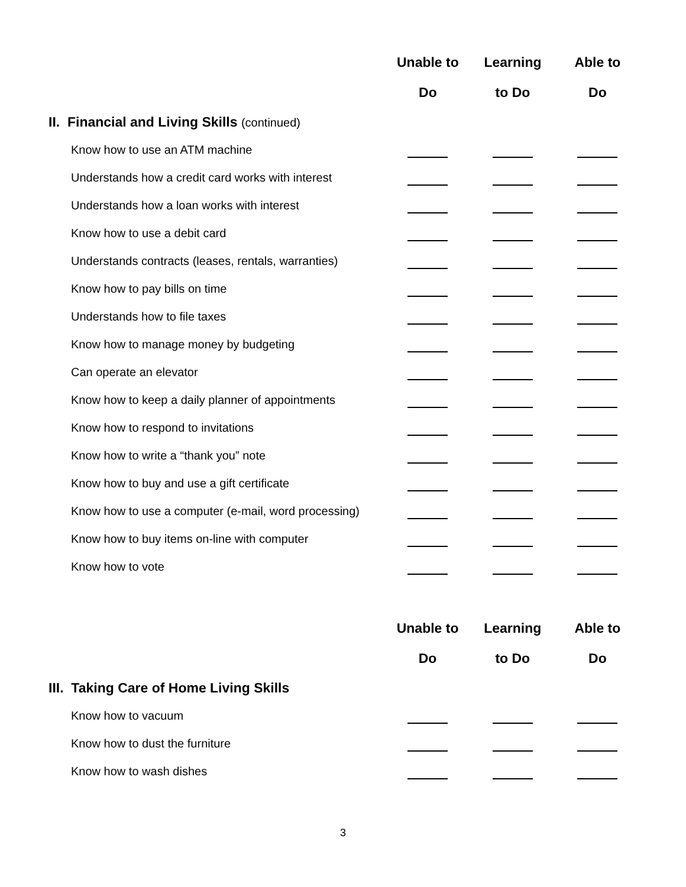| | Unable to | Learning | Able to |
| --- | --- | --- | --- |
| | Do | to Do | Do |
| II. Financial and Living Skills (continued) | | | |
| Know how to use an ATM machine | | | |
| Understands how a credit card works with interest | | | |
| Understands how a loan works with interest | | | |
| Know how to use a debit card | | | |
| Understands contracts (leases, rentals, warranties) | | | |
| Know how to pay bills on time | | | |
| Understands how to file taxes | | | |
| Know how to manage money by budgeting | | | |
| Can operate an elevator | | | |
| Know how to keep a daily planner of appointments | | | |
| Know how to respond to invitations | | | |
| Know how to write a “thank you” note | | | |
| Know how to buy and use a gift certificate | | | |
| Know how to use a computer (e-mail, word processing) | | | |
| Know how to buy items on-line with computer | | | |
| Know how to vote | | | |
| | Unable to | Learning | Able to |
| --- | --- | --- | --- |
| | Do | to Do | Do |
| III. Taking Care of Home Living Skills | | | |
| Know how to vacuum | | | |
| Know how to dust the furniture | | | |
| Know how to wash dishes | | | |
3